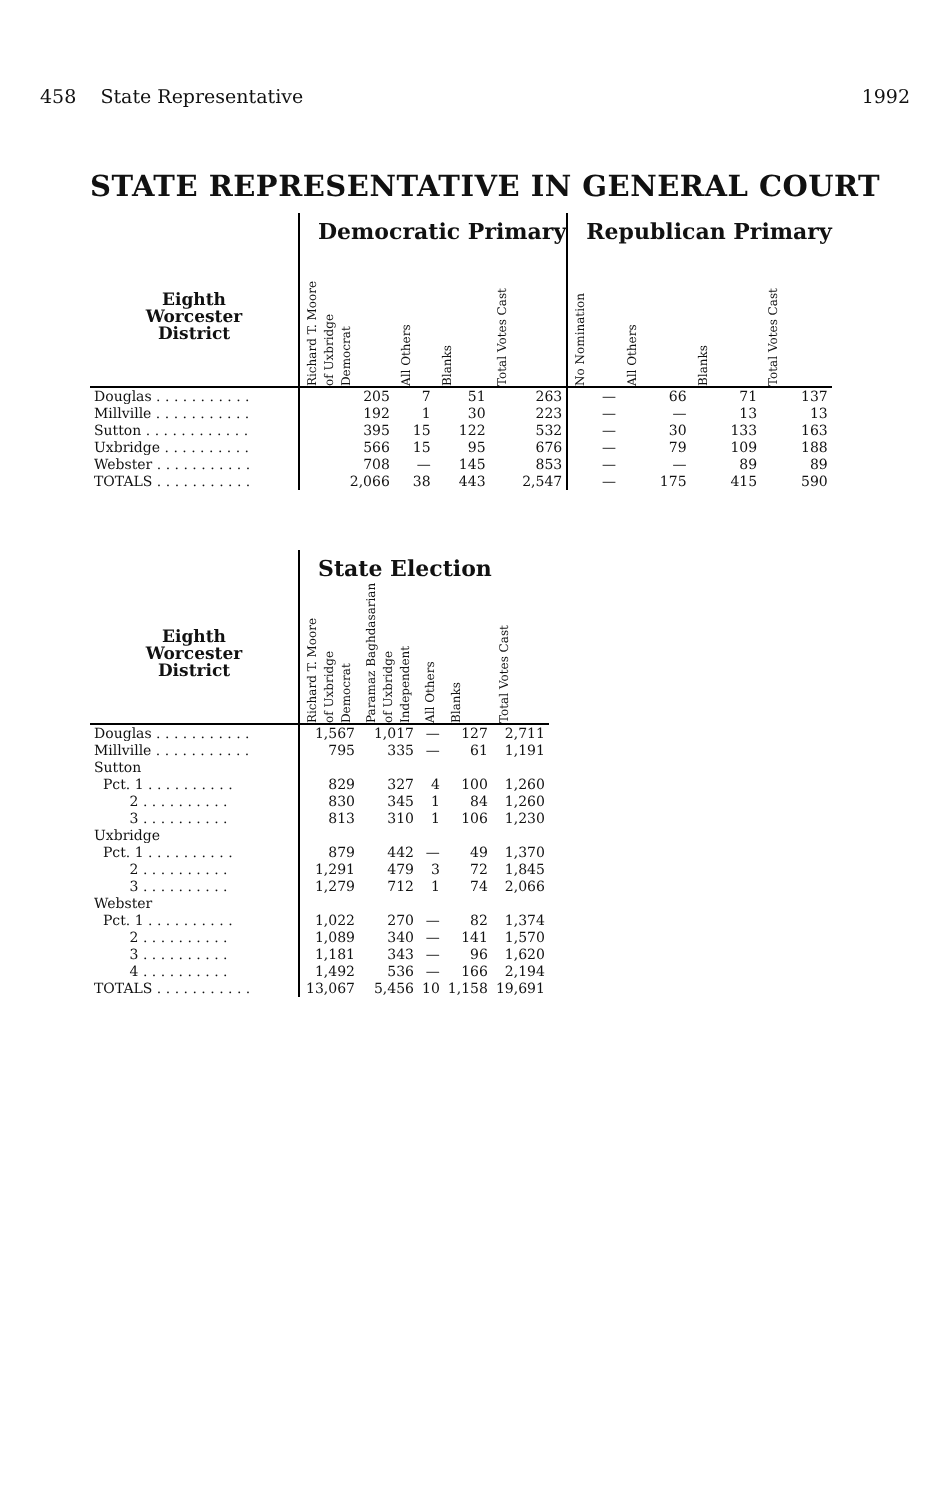458 State Representative 1992
STATE REPRESENTATIVE IN GENERAL COURT
| | Democratic Primary | | | | Republican Primary | | | |
| --- | --- | --- | --- | --- | --- | --- | --- | --- |
| Eighth Worcester District | Richard T. Moore of Uxbridge Democrat | All Others | Blanks | Total Votes Cast | No Nomination | All Others | Blanks | Total Votes Cast |
| Douglas . . . . . . . . . . . | 205 | 7 | 51 | 263 | — | 66 | 71 | 137 |
| Millville . . . . . . . . . . . | 192 | 1 | 30 | 223 | — | — | 13 | 13 |
| Sutton . . . . . . . . . . . . | 395 | 15 | 122 | 532 | — | 30 | 133 | 163 |
| Uxbridge . . . . . . . . . . | 566 | 15 | 95 | 676 | — | 79 | 109 | 188 |
| Webster . . . . . . . . . . . | 708 | — | 145 | 853 | — | — | 89 | 89 |
| TOTALS . . . . . . . . . . . | 2,066 | 38 | 443 | 2,547 | — | 175 | 415 | 590 |
| | State Election | | | | |
| --- | --- | --- | --- | --- | --- |
| Eighth Worcester District | Richard T. Moore of Uxbridge Democrat | Paramaz Baghdasarian of Uxbridge Independent | All Others | Blanks | Total Votes Cast |
| Douglas . . . . . . . . . . . | 1,567 | 1,017 | — | 127 | 2,711 |
| Millville . . . . . . . . . . . | 795 | 335 | — | 61 | 1,191 |
| Sutton | | | | | |
| Pct. 1 . . . . . . . . . . | 829 | 327 | 4 | 100 | 1,260 |
| 2 . . . . . . . . . . | 830 | 345 | 1 | 84 | 1,260 |
| 3 . . . . . . . . . . | 813 | 310 | 1 | 106 | 1,230 |
| Uxbridge | | | | | |
| Pct. 1 . . . . . . . . . . | 879 | 442 | — | 49 | 1,370 |
| 2 . . . . . . . . . . | 1,291 | 479 | 3 | 72 | 1,845 |
| 3 . . . . . . . . . . | 1,279 | 712 | 1 | 74 | 2,066 |
| Webster | | | | | |
| Pct. 1 . . . . . . . . . . | 1,022 | 270 | — | 82 | 1,374 |
| 2 . . . . . . . . . . | 1,089 | 340 | — | 141 | 1,570 |
| 3 . . . . . . . . . . | 1,181 | 343 | — | 96 | 1,620 |
| 4 . . . . . . . . . . | 1,492 | 536 | — | 166 | 2,194 |
| TOTALS . . . . . . . . . . . | 13,067 | 5,456 | 10 | 1,158 | 19,691 |